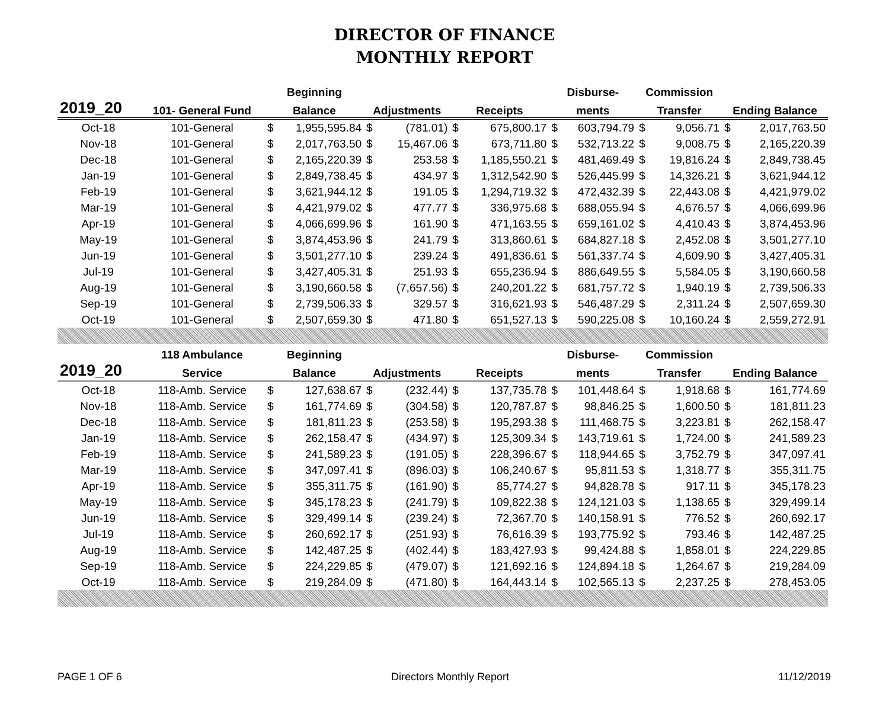DIRECTOR OF FINANCE
MONTHLY REPORT
| | | Beginning | | | | | | Disburse- | | Commission | | | |
| --- | --- | --- | --- | --- | --- | --- | --- | --- | --- | --- | --- | --- | --- |
| 2019_20 | 101- General Fund | Balance | | Adjustments | | Receipts | | ments | | Transfer | | Ending Balance | |
| Oct-18 | 101-General | $ | 1,955,595.84 | $ | (781.01) | $ | 675,800.17 | $ | 603,794.79 | $ | 9,056.71 | $ | 2,017,763.50 |
| Nov-18 | 101-General | $ | 2,017,763.50 | $ | 15,467.06 | $ | 673,711.80 | $ | 532,713.22 | $ | 9,008.75 | $ | 2,165,220.39 |
| Dec-18 | 101-General | $ | 2,165,220.39 | $ | 253.58 | $ | 1,185,550.21 | $ | 481,469.49 | $ | 19,816.24 | $ | 2,849,738.45 |
| Jan-19 | 101-General | $ | 2,849,738.45 | $ | 434.97 | $ | 1,312,542.90 | $ | 526,445.99 | $ | 14,326.21 | $ | 3,621,944.12 |
| Feb-19 | 101-General | $ | 3,621,944.12 | $ | 191.05 | $ | 1,294,719.32 | $ | 472,432.39 | $ | 22,443.08 | $ | 4,421,979.02 |
| Mar-19 | 101-General | $ | 4,421,979.02 | $ | 477.77 | $ | 336,975.68 | $ | 688,055.94 | $ | 4,676.57 | $ | 4,066,699.96 |
| Apr-19 | 101-General | $ | 4,066,699.96 | $ | 161.90 | $ | 471,163.55 | $ | 659,161.02 | $ | 4,410.43 | $ | 3,874,453.96 |
| May-19 | 101-General | $ | 3,874,453.96 | $ | 241.79 | $ | 313,860.61 | $ | 684,827.18 | $ | 2,452.08 | $ | 3,501,277.10 |
| Jun-19 | 101-General | $ | 3,501,277.10 | $ | 239.24 | $ | 491,836.61 | $ | 561,337.74 | $ | 4,609.90 | $ | 3,427,405.31 |
| Jul-19 | 101-General | $ | 3,427,405.31 | $ | 251.93 | $ | 655,236.94 | $ | 886,649.55 | $ | 5,584.05 | $ | 3,190,660.58 |
| Aug-19 | 101-General | $ | 3,190,660.58 | $ | (7,657.56) | $ | 240,201.22 | $ | 681,757.72 | $ | 1,940.19 | $ | 2,739,506.33 |
| Sep-19 | 101-General | $ | 2,739,506.33 | $ | 329.57 | $ | 316,621.93 | $ | 546,487.29 | $ | 2,311.24 | $ | 2,507,659.30 |
| Oct-19 | 101-General | $ | 2,507,659.30 | $ | 471.80 | $ | 651,527.13 | $ | 590,225.08 | $ | 10,160.24 | $ | 2,559,272.91 |
| | 118 Ambulance | Beginning | | | | | | Disburse- | | Commission | | | |
| 2019_20 | Service | Balance | | Adjustments | | Receipts | | ments | | Transfer | | Ending Balance | |
| Oct-18 | 118-Amb. Service | $ | 127,638.67 | $ | (232.44) | $ | 137,735.78 | $ | 101,448.64 | $ | 1,918.68 | $ | 161,774.69 |
| Nov-18 | 118-Amb. Service | $ | 161,774.69 | $ | (304.58) | $ | 120,787.87 | $ | 98,846.25 | $ | 1,600.50 | $ | 181,811.23 |
| Dec-18 | 118-Amb. Service | $ | 181,811.23 | $ | (253.58) | $ | 195,293.38 | $ | 111,468.75 | $ | 3,223.81 | $ | 262,158.47 |
| Jan-19 | 118-Amb. Service | $ | 262,158.47 | $ | (434.97) | $ | 125,309.34 | $ | 143,719.61 | $ | 1,724.00 | $ | 241,589.23 |
| Feb-19 | 118-Amb. Service | $ | 241,589.23 | $ | (191.05) | $ | 228,396.67 | $ | 118,944.65 | $ | 3,752.79 | $ | 347,097.41 |
| Mar-19 | 118-Amb. Service | $ | 347,097.41 | $ | (896.03) | $ | 106,240.67 | $ | 95,811.53 | $ | 1,318.77 | $ | 355,311.75 |
| Apr-19 | 118-Amb. Service | $ | 355,311.75 | $ | (161.90) | $ | 85,774.27 | $ | 94,828.78 | $ | 917.11 | $ | 345,178.23 |
| May-19 | 118-Amb. Service | $ | 345,178.23 | $ | (241.79) | $ | 109,822.38 | $ | 124,121.03 | $ | 1,138.65 | $ | 329,499.14 |
| Jun-19 | 118-Amb. Service | $ | 329,499.14 | $ | (239.24) | $ | 72,367.70 | $ | 140,158.91 | $ | 776.52 | $ | 260,692.17 |
| Jul-19 | 118-Amb. Service | $ | 260,692.17 | $ | (251.93) | $ | 76,616.39 | $ | 193,775.92 | $ | 793.46 | $ | 142,487.25 |
| Aug-19 | 118-Amb. Service | $ | 142,487.25 | $ | (402.44) | $ | 183,427.93 | $ | 99,424.88 | $ | 1,858.01 | $ | 224,229.85 |
| Sep-19 | 118-Amb. Service | $ | 224,229.85 | $ | (479.07) | $ | 121,692.16 | $ | 124,894.18 | $ | 1,264.67 | $ | 219,284.09 |
| Oct-19 | 118-Amb. Service | $ | 219,284.09 | $ | (471.80) | $ | 164,443.14 | $ | 102,565.13 | $ | 2,237.25 | $ | 278,453.05 |
PAGE 1 OF 6 Directors Monthly Report 11/12/2019